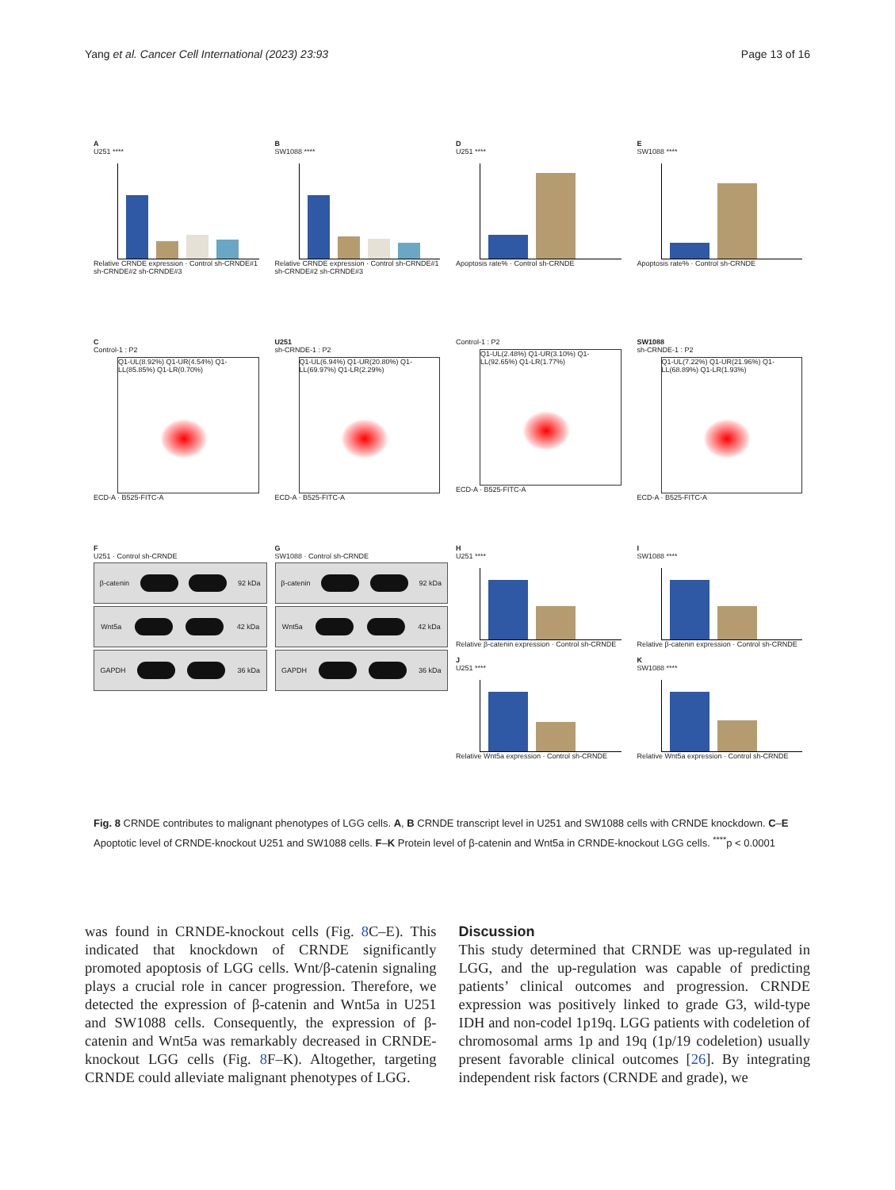Yang et al. Cancer Cell International (2023) 23:93 Page 13 of 16
A
U251 ****
Relative CRNDE expression · Control sh-CRNDE#1 sh-CRNDE#2 sh-CRNDE#3
B
SW1088 ****
Relative CRNDE expression · Control sh-CRNDE#1 sh-CRNDE#2 sh-CRNDE#3
D
U251 ****
Apoptosis rate% · Control sh-CRNDE
E
SW1088 ****
Apoptosis rate% · Control sh-CRNDE
C
Control-1 : P2
Q1-UL(8.92%) Q1-UR(4.54%) Q1-LL(85.85%) Q1-LR(0.70%)
ECD-A · B525-FITC-A
U251
sh-CRNDE-1 : P2
Q1-UL(6.94%) Q1-UR(20.80%) Q1-LL(69.97%) Q1-LR(2.29%)
ECD-A · B525-FITC-A
Control-1 : P2
Q1-UL(2.48%) Q1-UR(3.10%) Q1-LL(92.65%) Q1-LR(1.77%)
ECD-A · B525-FITC-A
SW1088
sh-CRNDE-1 : P2
Q1-UL(7.22%) Q1-UR(21.96%) Q1-LL(68.89%) Q1-LR(1.93%)
ECD-A · B525-FITC-A
F
U251 · Control sh-CRNDE
β-catenin 92 kDa
Wnt5a 42 kDa
GAPDH 36 kDa
G
SW1088 · Control sh-CRNDE
β-catenin 92 kDa
Wnt5a 42 kDa
GAPDH 36 kDa
H
U251 ****
Relative β-catenin expression · Control sh-CRNDE
J
U251 ****
Relative Wnt5a expression · Control sh-CRNDE
I
SW1088 ****
Relative β-catenin expression · Control sh-CRNDE
K
SW1088 ****
Relative Wnt5a expression · Control sh-CRNDE
Fig. 8 CRNDE contributes to malignant phenotypes of LGG cells. A, B CRNDE transcript level in U251 and SW1088 cells with CRNDE knockdown. C–E Apoptotic level of CRNDE-knockout U251 and SW1088 cells. F–K Protein level of β-catenin and Wnt5a in CRNDE-knockout LGG cells. <sup>****</sup>p < 0.0001
was found in CRNDE-knockout cells (Fig. 8 C–E). This indicated that knockdown of CRNDE significantly promoted apoptosis of LGG cells. Wnt/β-catenin signaling plays a crucial role in cancer progression. Therefore, we detected the expression of β-catenin and Wnt5a in U251 and SW1088 cells. Consequently, the expression of β-catenin and Wnt5a was remarkably decreased in CRNDE-knockout LGG cells (Fig. 8 F–K). Altogether, targeting CRNDE could alleviate malignant phenotypes of LGG.
Discussion
This study determined that CRNDE was up-regulated in LGG, and the up-regulation was capable of predicting patients’ clinical outcomes and progression. CRNDE expression was positively linked to grade G3, wild-type IDH and non-codel 1p19q. LGG patients with codeletion of chromosomal arms 1p and 19q (1p/19 codeletion) usually present favorable clinical outcomes [26]. By integrating independent risk factors (CRNDE and grade), we